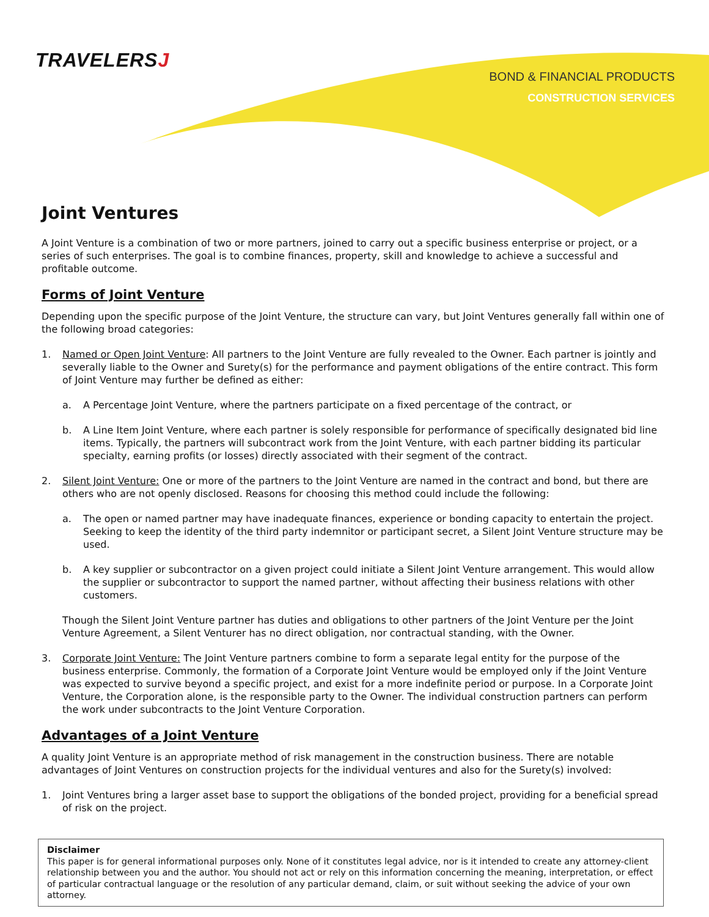TRAVELERSJ
BOND & FINANCIAL PRODUCTS
CONSTRUCTION SERVICES
Joint Ventures
A Joint Venture is a combination of two or more partners, joined to carry out a specific business enterprise or project, or a series of such enterprises. The goal is to combine finances, property, skill and knowledge to achieve a successful and profitable outcome.
Forms of Joint Venture
Depending upon the specific purpose of the Joint Venture, the structure can vary, but Joint Ventures generally fall within one of the following broad categories:
1. Named or Open Joint Venture: All partners to the Joint Venture are fully revealed to the Owner. Each partner is jointly and severally liable to the Owner and Surety(s) for the performance and payment obligations of the entire contract. This form of Joint Venture may further be defined as either:
a. A Percentage Joint Venture, where the partners participate on a fixed percentage of the contract, or
b. A Line Item Joint Venture, where each partner is solely responsible for performance of specifically designated bid line items. Typically, the partners will subcontract work from the Joint Venture, with each partner bidding its particular specialty, earning profits (or losses) directly associated with their segment of the contract.
2. Silent Joint Venture: One or more of the partners to the Joint Venture are named in the contract and bond, but there are others who are not openly disclosed. Reasons for choosing this method could include the following:
a. The open or named partner may have inadequate finances, experience or bonding capacity to entertain the project. Seeking to keep the identity of the third party indemnitor or participant secret, a Silent Joint Venture structure may be used.
b. A key supplier or subcontractor on a given project could initiate a Silent Joint Venture arrangement. This would allow the supplier or subcontractor to support the named partner, without affecting their business relations with other customers.
Though the Silent Joint Venture partner has duties and obligations to other partners of the Joint Venture per the Joint Venture Agreement, a Silent Venturer has no direct obligation, nor contractual standing, with the Owner.
3. Corporate Joint Venture: The Joint Venture partners combine to form a separate legal entity for the purpose of the business enterprise. Commonly, the formation of a Corporate Joint Venture would be employed only if the Joint Venture was expected to survive beyond a specific project, and exist for a more indefinite period or purpose. In a Corporate Joint Venture, the Corporation alone, is the responsible party to the Owner. The individual construction partners can perform the work under subcontracts to the Joint Venture Corporation.
Advantages of a Joint Venture
A quality Joint Venture is an appropriate method of risk management in the construction business. There are notable advantages of Joint Ventures on construction projects for the individual ventures and also for the Surety(s) involved:
1. Joint Ventures bring a larger asset base to support the obligations of the bonded project, providing for a beneficial spread of risk on the project.
Disclaimer
This paper is for general informational purposes only. None of it constitutes legal advice, nor is it intended to create any attorney-client relationship between you and the author. You should not act or rely on this information concerning the meaning, interpretation, or effect of particular contractual language or the resolution of any particular demand, claim, or suit without seeking the advice of your own attorney.